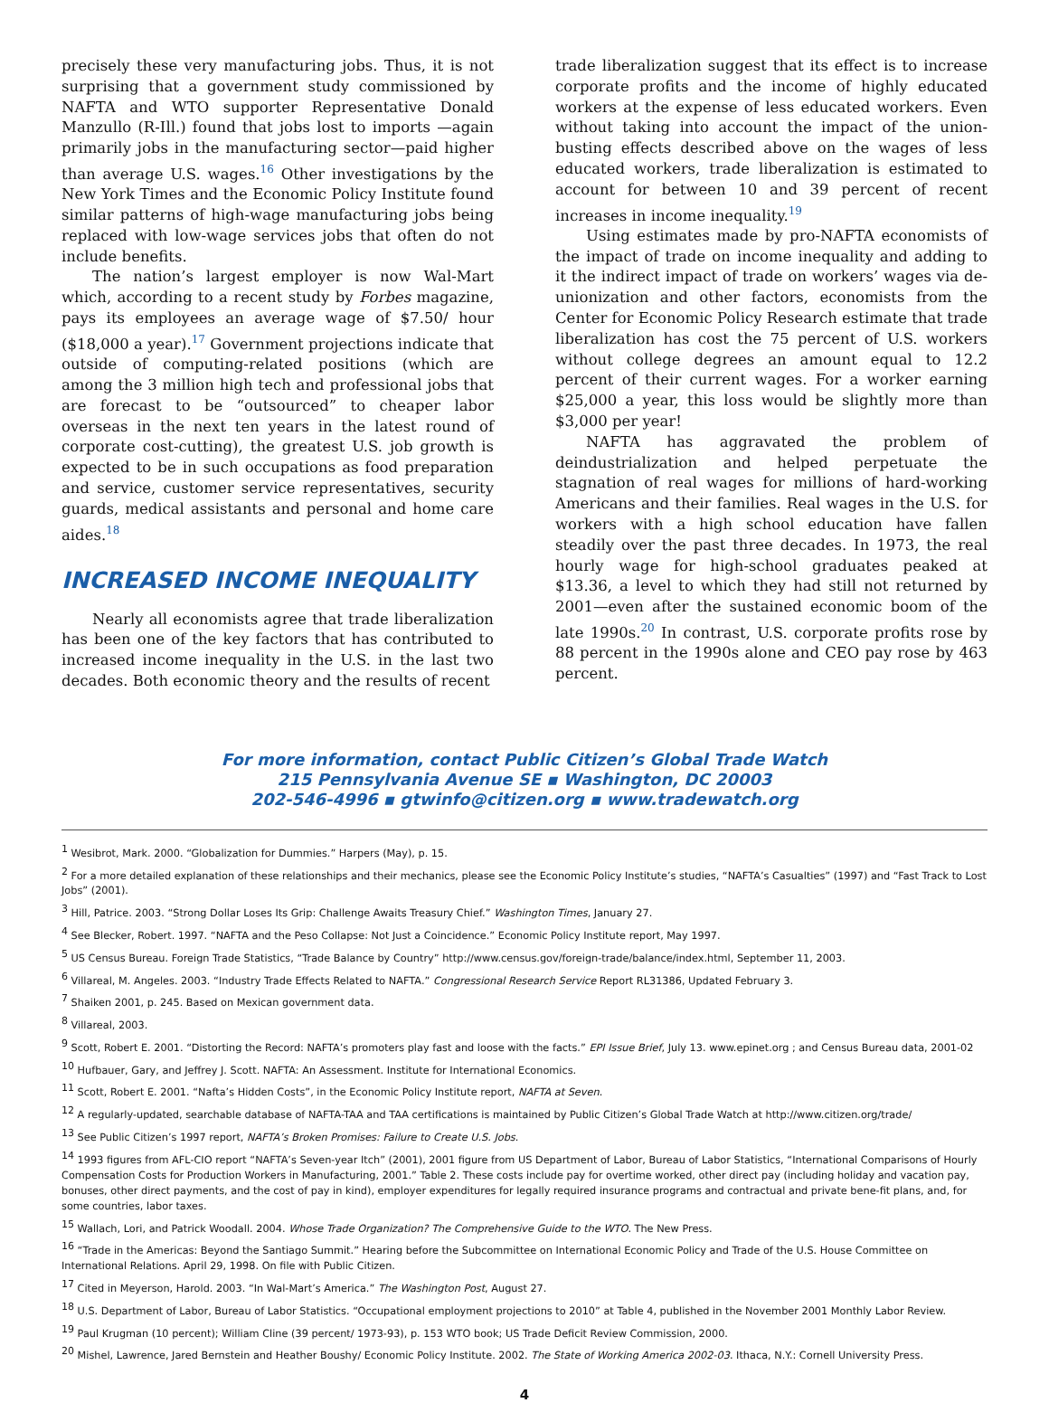precisely these very manufacturing jobs. Thus, it is not surprising that a government study commissioned by NAFTA and WTO supporter Representative Donald Manzullo (R-Ill.) found that jobs lost to imports —again primarily jobs in the manufacturing sector—paid higher than average U.S. wages.<sup>16</sup> Other investigations by the New York Times and the Economic Policy Institute found similar patterns of high-wage manufacturing jobs being replaced with low-wage services jobs that often do not include benefits.
The nation’s largest employer is now Wal-Mart which, according to a recent study by Forbes magazine, pays its employees an average wage of $7.50/ hour ($18,000 a year).<sup>17</sup> Government projections indicate that outside of computing-related positions (which are among the 3 million high tech and professional jobs that are forecast to be “outsourced” to cheaper labor overseas in the next ten years in the latest round of corporate cost-cutting), the greatest U.S. job growth is expected to be in such occupations as food preparation and service, customer service representatives, security guards, medical assistants and personal and home care aides.<sup>18</sup>
INCREASED INCOME INEQUALITY
Nearly all economists agree that trade liberalization has been one of the key factors that has contributed to increased income inequality in the U.S. in the last two decades. Both economic theory and the results of recent
trade liberalization suggest that its effect is to increase corporate profits and the income of highly educated workers at the expense of less educated workers. Even without taking into account the impact of the union-busting effects described above on the wages of less educated workers, trade liberalization is estimated to account for between 10 and 39 percent of recent increases in income inequality.<sup>19</sup>
Using estimates made by pro-NAFTA economists of the impact of trade on income inequality and adding to it the indirect impact of trade on workers’ wages via de-unionization and other factors, economists from the Center for Economic Policy Research estimate that trade liberalization has cost the 75 percent of U.S. workers without college degrees an amount equal to 12.2 percent of their current wages. For a worker earning $25,000 a year, this loss would be slightly more than $3,000 per year!
NAFTA has aggravated the problem of deindustrialization and helped perpetuate the stagnation of real wages for millions of hard-working Americans and their families. Real wages in the U.S. for workers with a high school education have fallen steadily over the past three decades. In 1973, the real hourly wage for high-school graduates peaked at $13.36, a level to which they had still not returned by 2001—even after the sustained economic boom of the late 1990s.<sup>20</sup> In contrast, U.S. corporate profits rose by 88 percent in the 1990s alone and CEO pay rose by 463 percent.
For more information, contact Public Citizen’s Global Trade Watch
215 Pennsylvania Avenue SE ▪ Washington, DC 20003
202-546-4996 ▪ gtwinfo@citizen.org ▪ www.tradewatch.org
<sup>1</sup> Wesibrot, Mark. 2000. “Globalization for Dummies.” Harpers (May), p. 15.
<sup>2</sup> For a more detailed explanation of these relationships and their mechanics, please see the Economic Policy Institute’s studies, “NAFTA’s Casualties” (1997) and “Fast Track to Lost Jobs” (2001).
<sup>3</sup> Hill, Patrice. 2003. “Strong Dollar Loses Its Grip: Challenge Awaits Treasury Chief.” Washington Times, January 27.
<sup>4</sup> See Blecker, Robert. 1997. “NAFTA and the Peso Collapse: Not Just a Coincidence.” Economic Policy Institute report, May 1997.
<sup>5</sup> US Census Bureau. Foreign Trade Statistics, “Trade Balance by Country” http://www.census.gov/foreign-trade/balance/index.html, September 11, 2003.
<sup>6</sup> Villareal, M. Angeles. 2003. “Industry Trade Effects Related to NAFTA.” Congressional Research Service Report RL31386, Updated February 3.
<sup>7</sup> Shaiken 2001, p. 245. Based on Mexican government data.
<sup>8</sup> Villareal, 2003.
<sup>9</sup> Scott, Robert E. 2001. “Distorting the Record: NAFTA’s promoters play fast and loose with the facts.” EPI Issue Brief, July 13. www.epinet.org ; and Census Bureau data, 2001-02
<sup>10</sup> Hufbauer, Gary, and Jeffrey J. Scott. NAFTA: An Assessment. Institute for International Economics.
<sup>11</sup> Scott, Robert E. 2001. “Nafta’s Hidden Costs”, in the Economic Policy Institute report, NAFTA at Seven.
<sup>12</sup> A regularly-updated, searchable database of NAFTA-TAA and TAA certifications is maintained by Public Citizen’s Global Trade Watch at http://www.citizen.org/trade/
<sup>13</sup> See Public Citizen’s 1997 report, NAFTA’s Broken Promises: Failure to Create U.S. Jobs.
<sup>14</sup> 1993 figures from AFL-CIO report “NAFTA’s Seven-year Itch” (2001), 2001 figure from US Department of Labor, Bureau of Labor Statistics, “International Comparisons of Hourly Compensation Costs for Production Workers in Manufacturing, 2001.” Table 2. These costs include pay for overtime worked, other direct pay (including holiday and vacation pay, bonuses, other direct payments, and the cost of pay in kind), employer expenditures for legally required insurance programs and contractual and private bene-fit plans, and, for some countries, labor taxes.
<sup>15</sup> Wallach, Lori, and Patrick Woodall. 2004. Whose Trade Organization? The Comprehensive Guide to the WTO. The New Press.
<sup>16</sup> “Trade in the Americas: Beyond the Santiago Summit.” Hearing before the Subcommittee on International Economic Policy and Trade of the U.S. House Committee on International Relations. April 29, 1998. On file with Public Citizen.
<sup>17</sup> Cited in Meyerson, Harold. 2003. “In Wal-Mart’s America.” The Washington Post, August 27.
<sup>18</sup> U.S. Department of Labor, Bureau of Labor Statistics. “Occupational employment projections to 2010” at Table 4, published in the November 2001 Monthly Labor Review.
<sup>19</sup> Paul Krugman (10 percent); William Cline (39 percent/ 1973-93), p. 153 WTO book; US Trade Deficit Review Commission, 2000.
<sup>20</sup> Mishel, Lawrence, Jared Bernstein and Heather Boushy/ Economic Policy Institute. 2002. The State of Working America 2002-03. Ithaca, N.Y.: Cornell University Press.
4